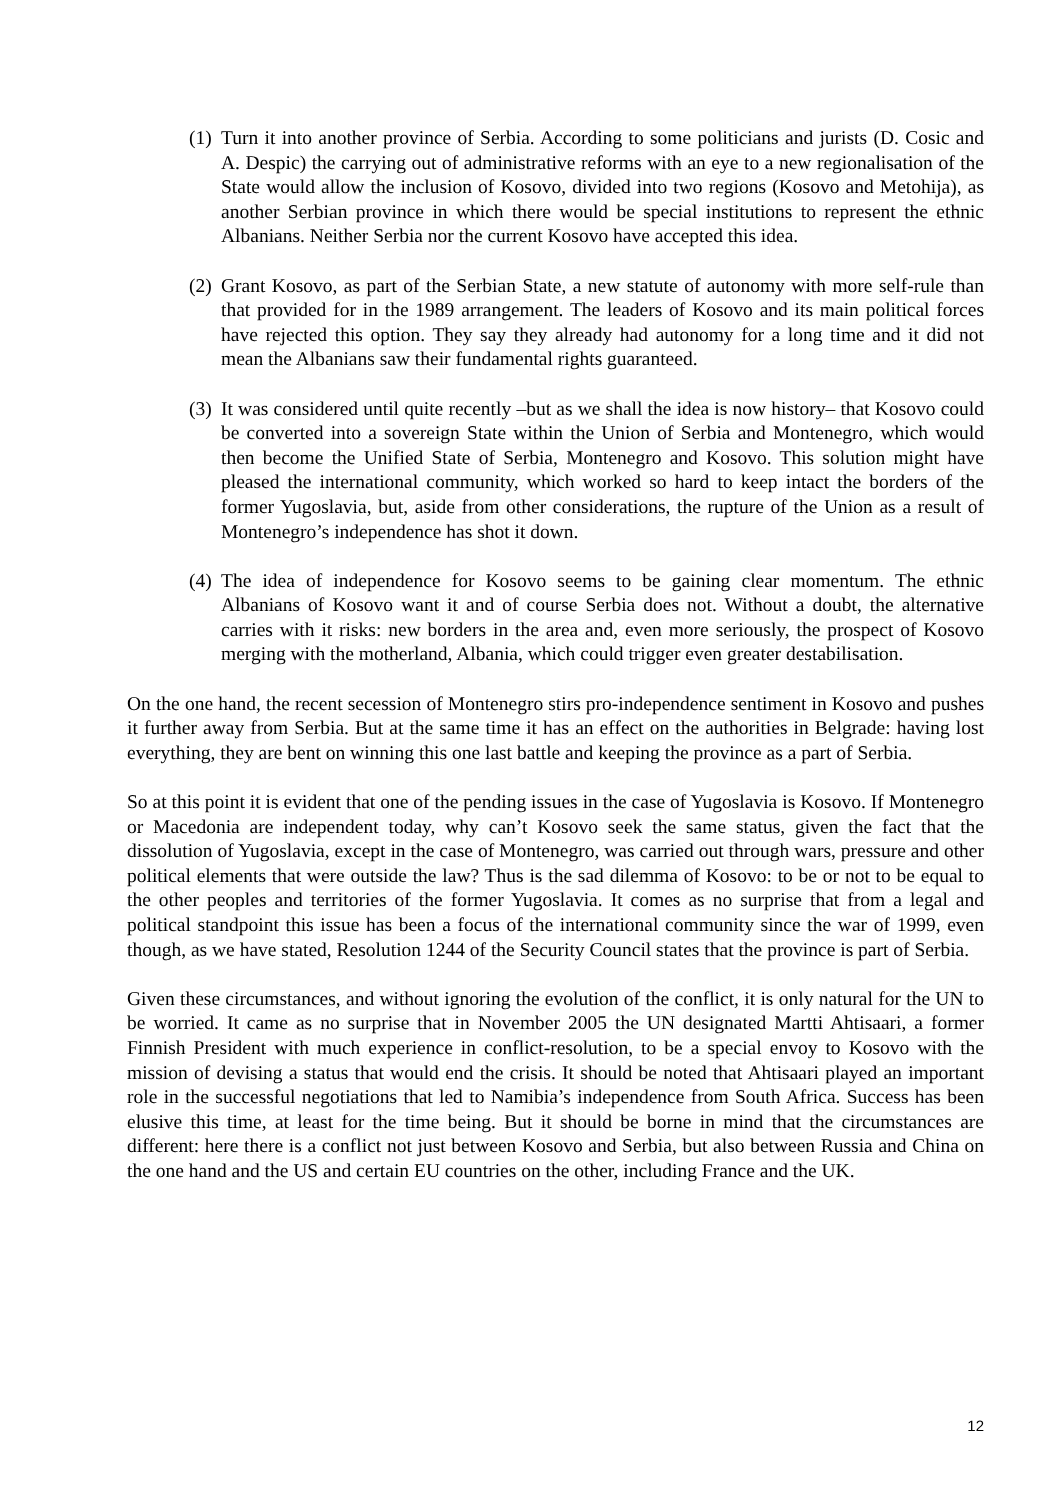(1)
Turn it into another province of Serbia. According to some politicians and jurists (D. Cosic and A. Despic) the carrying out of administrative reforms with an eye to a new regionalisation of the State would allow the inclusion of Kosovo, divided into two regions (Kosovo and Metohija), as another Serbian province in which there would be special institutions to represent the ethnic Albanians. Neither Serbia nor the current Kosovo have accepted this idea.
(2)
Grant Kosovo, as part of the Serbian State, a new statute of autonomy with more self-rule than that provided for in the 1989 arrangement. The leaders of Kosovo and its main political forces have rejected this option. They say they already had autonomy for a long time and it did not mean the Albanians saw their fundamental rights guaranteed.
(3)
It was considered until quite recently –but as we shall the idea is now history– that Kosovo could be converted into a sovereign State within the Union of Serbia and Montenegro, which would then become the Unified State of Serbia, Montenegro and Kosovo. This solution might have pleased the international community, which worked so hard to keep intact the borders of the former Yugoslavia, but, aside from other considerations, the rupture of the Union as a result of Montenegro’s independence has shot it down.
(4)
The idea of independence for Kosovo seems to be gaining clear momentum. The ethnic Albanians of Kosovo want it and of course Serbia does not. Without a doubt, the alternative carries with it risks: new borders in the area and, even more seriously, the prospect of Kosovo merging with the motherland, Albania, which could trigger even greater destabilisation.
On the one hand, the recent secession of Montenegro stirs pro-independence sentiment in Kosovo and pushes it further away from Serbia. But at the same time it has an effect on the authorities in Belgrade: having lost everything, they are bent on winning this one last battle and keeping the province as a part of Serbia.
So at this point it is evident that one of the pending issues in the case of Yugoslavia is Kosovo. If Montenegro or Macedonia are independent today, why can’t Kosovo seek the same status, given the fact that the dissolution of Yugoslavia, except in the case of Montenegro, was carried out through wars, pressure and other political elements that were outside the law? Thus is the sad dilemma of Kosovo: to be or not to be equal to the other peoples and territories of the former Yugoslavia. It comes as no surprise that from a legal and political standpoint this issue has been a focus of the international community since the war of 1999, even though, as we have stated, Resolution 1244 of the Security Council states that the province is part of Serbia.
Given these circumstances, and without ignoring the evolution of the conflict, it is only natural for the UN to be worried. It came as no surprise that in November 2005 the UN designated Martti Ahtisaari, a former Finnish President with much experience in conflict-resolution, to be a special envoy to Kosovo with the mission of devising a status that would end the crisis. It should be noted that Ahtisaari played an important role in the successful negotiations that led to Namibia’s independence from South Africa. Success has been elusive this time, at least for the time being. But it should be borne in mind that the circumstances are different: here there is a conflict not just between Kosovo and Serbia, but also between Russia and China on the one hand and the US and certain EU countries on the other, including France and the UK.
12